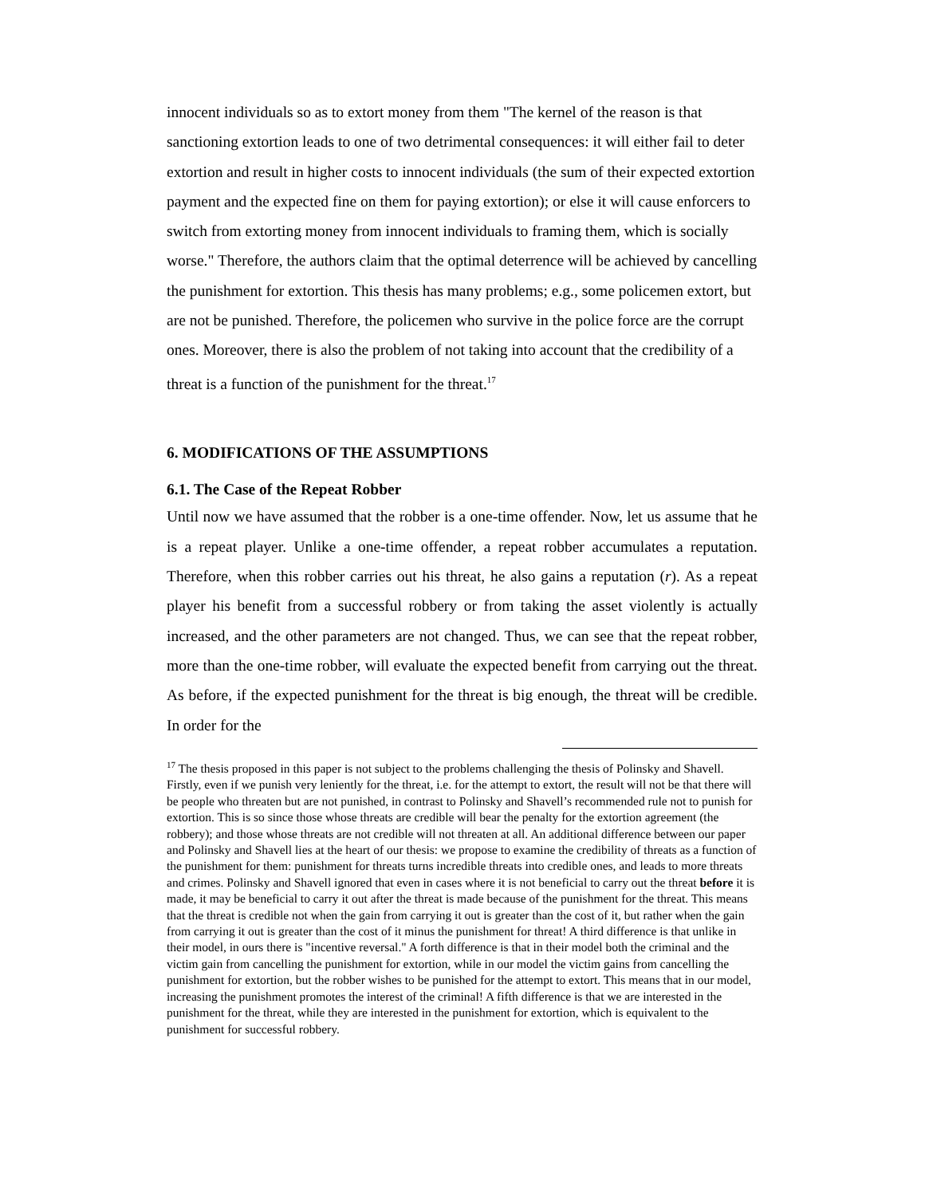innocent individuals so as to extort money from them "The kernel of the reason is that sanctioning extortion leads to one of two detrimental consequences: it will either fail to deter extortion and result in higher costs to innocent individuals (the sum of their expected extortion payment and the expected fine on them for paying extortion); or else it will cause enforcers to switch from extorting money from innocent individuals to framing them, which is socially worse." Therefore, the authors claim that the optimal deterrence will be achieved by cancelling the punishment for extortion. This thesis has many problems; e.g., some policemen extort, but are not be punished. Therefore, the policemen who survive in the police force are the corrupt ones. Moreover, there is also the problem of not taking into account that the credibility of a threat is a function of the punishment for the threat.<sup>17</sup>
6. MODIFICATIONS OF THE ASSUMPTIONS
6.1. The Case of the Repeat Robber
Until now we have assumed that the robber is a one-time offender. Now, let us assume that he is a repeat player. Unlike a one-time offender, a repeat robber accumulates a reputation. Therefore, when this robber carries out his threat, he also gains a reputation (r). As a repeat player his benefit from a successful robbery or from taking the asset violently is actually increased, and the other parameters are not changed. Thus, we can see that the repeat robber, more than the one-time robber, will evaluate the expected benefit from carrying out the threat. As before, if the expected punishment for the threat is big enough, the threat will be credible. In order for the
<sup>17</sup> The thesis proposed in this paper is not subject to the problems challenging the thesis of Polinsky and Shavell. Firstly, even if we punish very leniently for the threat, i.e. for the attempt to extort, the result will not be that there will be people who threaten but are not punished, in contrast to Polinsky and Shavell’s recommended rule not to punish for extortion. This is so since those whose threats are credible will bear the penalty for the extortion agreement (the robbery); and those whose threats are not credible will not threaten at all. An additional difference between our paper and Polinsky and Shavell lies at the heart of our thesis: we propose to examine the credibility of threats as a function of the punishment for them: punishment for threats turns incredible threats into credible ones, and leads to more threats and crimes. Polinsky and Shavell ignored that even in cases where it is not beneficial to carry out the threat before it is made, it may be beneficial to carry it out after the threat is made because of the punishment for the threat. This means that the threat is credible not when the gain from carrying it out is greater than the cost of it, but rather when the gain from carrying it out is greater than the cost of it minus the punishment for threat! A third difference is that unlike in their model, in ours there is "incentive reversal." A forth difference is that in their model both the criminal and the victim gain from cancelling the punishment for extortion, while in our model the victim gains from cancelling the punishment for extortion, but the robber wishes to be punished for the attempt to extort. This means that in our model, increasing the punishment promotes the interest of the criminal! A fifth difference is that we are interested in the punishment for the threat, while they are interested in the punishment for extortion, which is equivalent to the punishment for successful robbery.